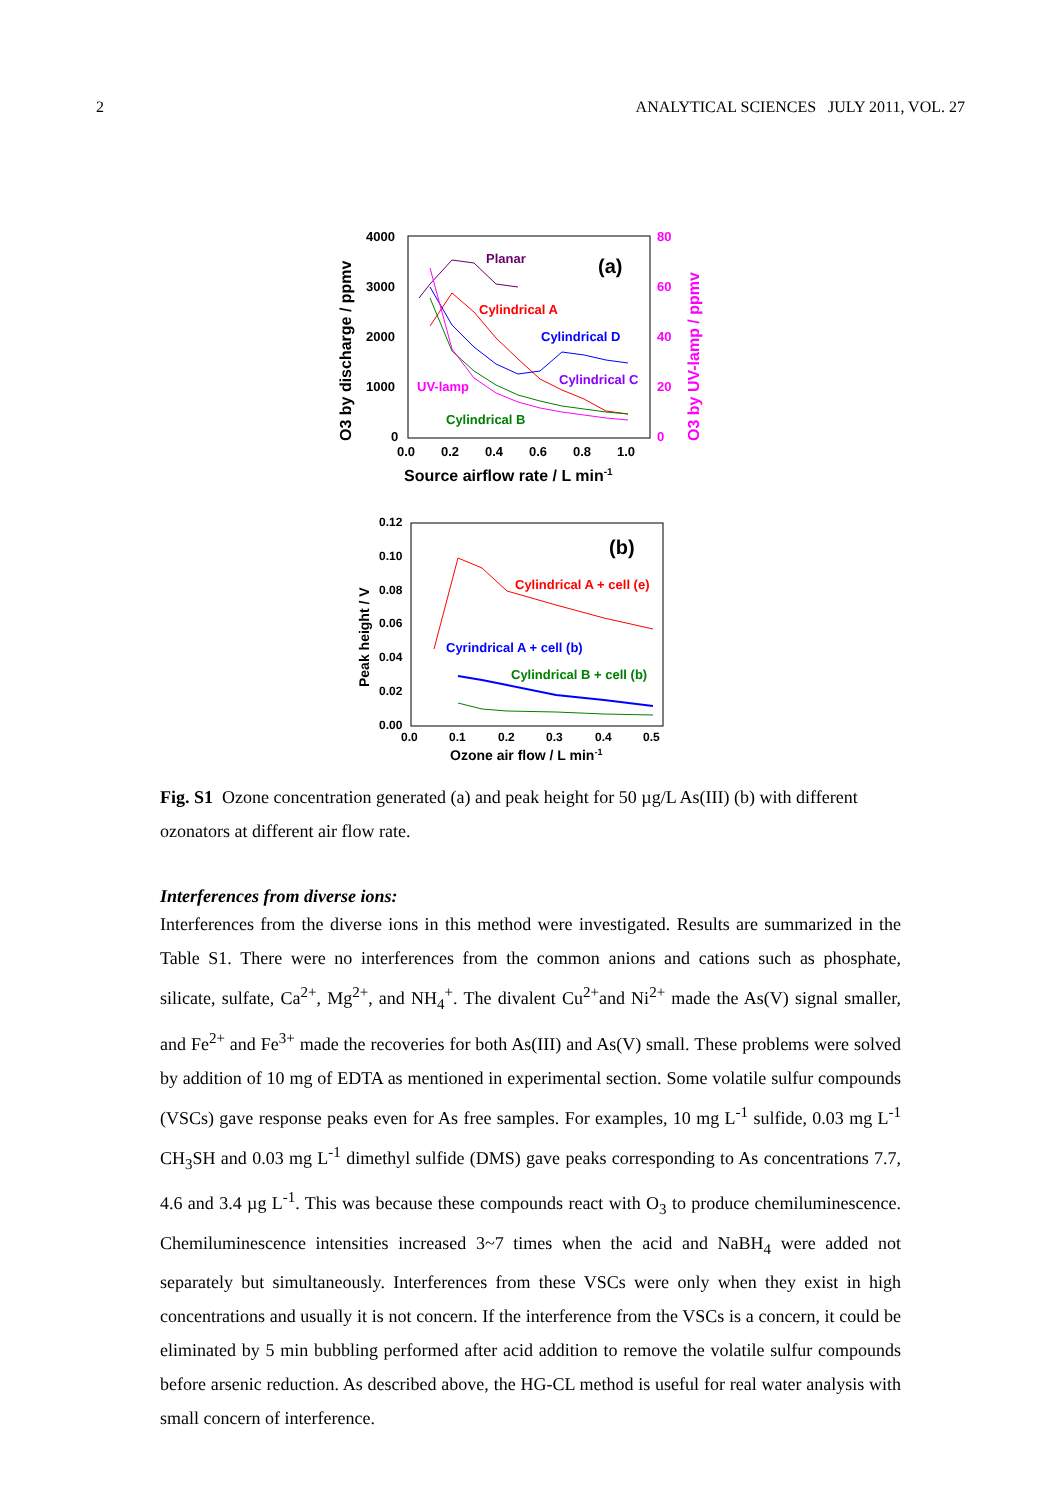2 ANALYTICAL SCIENCES JULY 2011, VOL. 27
4000
3000
2000
1000
0
80
60
40
20
0
0.0
0.2
0.4
0.6
0.8
1.0
Source airflow rate / L min-1
O3 by discharge / ppmv
O3 by UV-lamp / ppmv
(a)
Planar
Cylindrical A
Cylindrical D
Cylindrical C
UV-lamp
Cylindrical B
0.12
0.10
0.08
0.06
0.04
0.02
0.00
0.0
0.1
0.2
0.3
0.4
0.5
Ozone air flow / L min-1
Peak height / V
(b)
Cylindrical A + cell (e)
Cyrindrical A + cell (b)
Cylindrical B + cell (b)
Fig. S1 Ozone concentration generated (a) and peak height for 50 µg/L As(III) (b) with different ozonators at different air flow rate.
Interferences from diverse ions:
Interferences from the diverse ions in this method were investigated. Results are summarized in the Table S1. There were no interferences from the common anions and cations such as phosphate, silicate, sulfate, Ca<sup>2+</sup>, Mg<sup>2+</sup>, and NH<sub>4</sub><sup>+</sup>. The divalent Cu<sup>2+</sup>and Ni<sup>2+</sup> made the As(V) signal smaller, and Fe<sup>2+</sup> and Fe<sup>3+</sup> made the recoveries for both As(III) and As(V) small. These problems were solved by addition of 10 mg of EDTA as mentioned in experimental section. Some volatile sulfur compounds (VSCs) gave response peaks even for As free samples. For examples, 10 mg L<sup>-1</sup> sulfide, 0.03 mg L<sup>-1</sup> CH<sub>3</sub>SH and 0.03 mg L<sup>-1</sup> dimethyl sulfide (DMS) gave peaks corresponding to As concentrations 7.7, 4.6 and 3.4 µg L<sup>-1</sup>. This was because these compounds react with O<sub>3</sub> to produce chemiluminescence. Chemiluminescence intensities increased 3~7 times when the acid and NaBH<sub>4</sub> were added not separately but simultaneously. Interferences from these VSCs were only when they exist in high concentrations and usually it is not concern. If the interference from the VSCs is a concern, it could be eliminated by 5 min bubbling performed after acid addition to remove the volatile sulfur compounds before arsenic reduction. As described above, the HG-CL method is useful for real water analysis with small concern of interference.